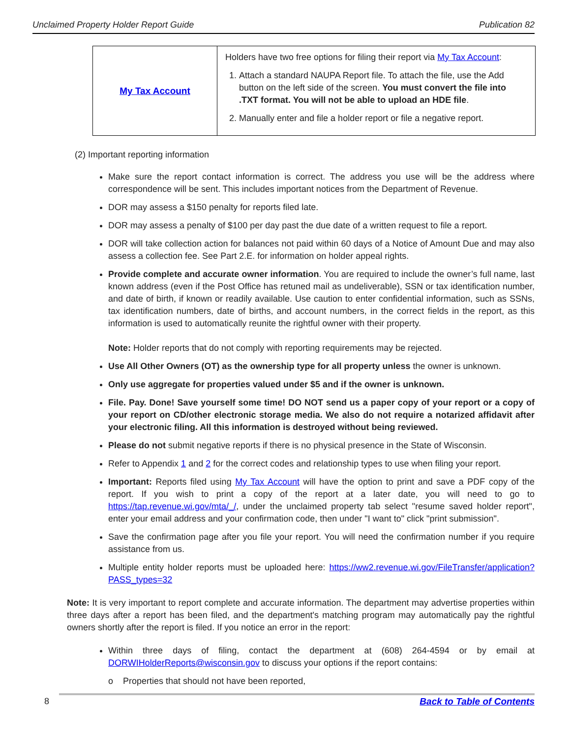Unclaimed Property Holder Report Guide Publication 82
| My Tax Account | Holders have two free options for filing their report via My Tax Account : 1. Attach a standard NAUPA Report file. To attach the file, use the Add button on the left side of the screen. You must convert the file into .TXT format. You will not be able to upload an HDE file . 2. Manually enter and file a holder report or file a negative report. |
(2) Important reporting information
Make sure the report contact information is correct. The address you use will be the address where correspondence will be sent. This includes important notices from the Department of Revenue.
DOR may assess a $150 penalty for reports filed late.
DOR may assess a penalty of $100 per day past the due date of a written request to file a report.
DOR will take collection action for balances not paid within 60 days of a Notice of Amount Due and may also assess a collection fee. See Part 2.E. for information on holder appeal rights.
Provide complete and accurate owner information. You are required to include the owner’s full name, last known address (even if the Post Office has retuned mail as undeliverable), SSN or tax identification number, and date of birth, if known or readily available. Use caution to enter confidential information, such as SSNs, tax identification numbers, date of births, and account numbers, in the correct fields in the report, as this information is used to automatically reunite the rightful owner with their property.
Note: Holder reports that do not comply with reporting requirements may be rejected.
Use All Other Owners (OT) as the ownership type for all property unless the owner is unknown.
Only use aggregate for properties valued under $5 and if the owner is unknown.
File. Pay. Done! Save yourself some time! DO NOT send us a paper copy of your report or a copy of your report on CD/other electronic storage media. We also do not require a notarized affidavit after your electronic filing. All this information is destroyed without being reviewed.
Please do not submit negative reports if there is no physical presence in the State of Wisconsin.
Refer to Appendix 1 and 2 for the correct codes and relationship types to use when filing your report.
Important: Reports filed using My Tax Account will have the option to print and save a PDF copy of the report. If you wish to print a copy of the report at a later date, you will need to go to https://tap.revenue.wi.gov/mta/_/, under the unclaimed property tab select "resume saved holder report", enter your email address and your confirmation code, then under "I want to" click "print submission".
Save the confirmation page after you file your report. You will need the confirmation number if you require assistance from us.
Multiple entity holder reports must be uploaded here: https://ww2.revenue.wi.gov/FileTransfer/application?PASS_types=32
Note: It is very important to report complete and accurate information. The department may advertise properties within three days after a report has been filed, and the department's matching program may automatically pay the rightful owners shortly after the report is filed. If you notice an error in the report:
Within three days of filing, contact the department at (608) 264-4594 or by email at DORWIHolderReports@wisconsin.gov to discuss your options if the report contains:
o Properties that should not have been reported,
8 Back to Table of Contents